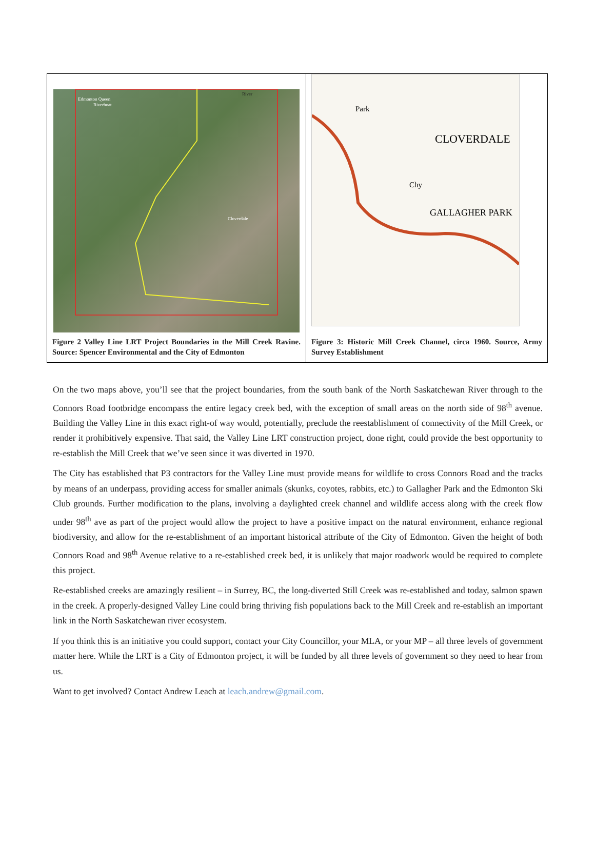| Edmonton Queen Riverboat River Cloverdale Figure 2 Valley Line LRT Project Boundaries in the Mill Creek Ravine. Source: Spencer Environmental and the City of Edmonton | Park CLOVERDALE Chy GALLAGHER PARK Figure 3: Historic Mill Creek Channel, circa 1960. Source, Army Survey Establishment |
On the two maps above, you’ll see that the project boundaries, from the south bank of the North Saskatchewan River through to the Connors Road footbridge encompass the entire legacy creek bed, with the exception of small areas on the north side of 98<sup>th</sup> avenue. Building the Valley Line in this exact right-of way would, potentially, preclude the reestablishment of connectivity of the Mill Creek, or render it prohibitively expensive. That said, the Valley Line LRT construction project, done right, could provide the best opportunity to re-establish the Mill Creek that we’ve seen since it was diverted in 1970.
The City has established that P3 contractors for the Valley Line must provide means for wildlife to cross Connors Road and the tracks by means of an underpass, providing access for smaller animals (skunks, coyotes, rabbits, etc.) to Gallagher Park and the Edmonton Ski Club grounds. Further modification to the plans, involving a daylighted creek channel and wildlife access along with the creek flow under 98<sup>th</sup> ave as part of the project would allow the project to have a positive impact on the natural environment, enhance regional biodiversity, and allow for the re-establishment of an important historical attribute of the City of Edmonton. Given the height of both Connors Road and 98<sup>th</sup> Avenue relative to a re-established creek bed, it is unlikely that major roadwork would be required to complete this project.
Re-established creeks are amazingly resilient – in Surrey, BC, the long-diverted Still Creek was re-established and today, salmon spawn in the creek. A properly-designed Valley Line could bring thriving fish populations back to the Mill Creek and re-establish an important link in the North Saskatchewan river ecosystem.
If you think this is an initiative you could support, contact your City Councillor, your MLA, or your MP – all three levels of government matter here. While the LRT is a City of Edmonton project, it will be funded by all three levels of government so they need to hear from us.
Want to get involved? Contact Andrew Leach at leach.andrew@gmail.com.